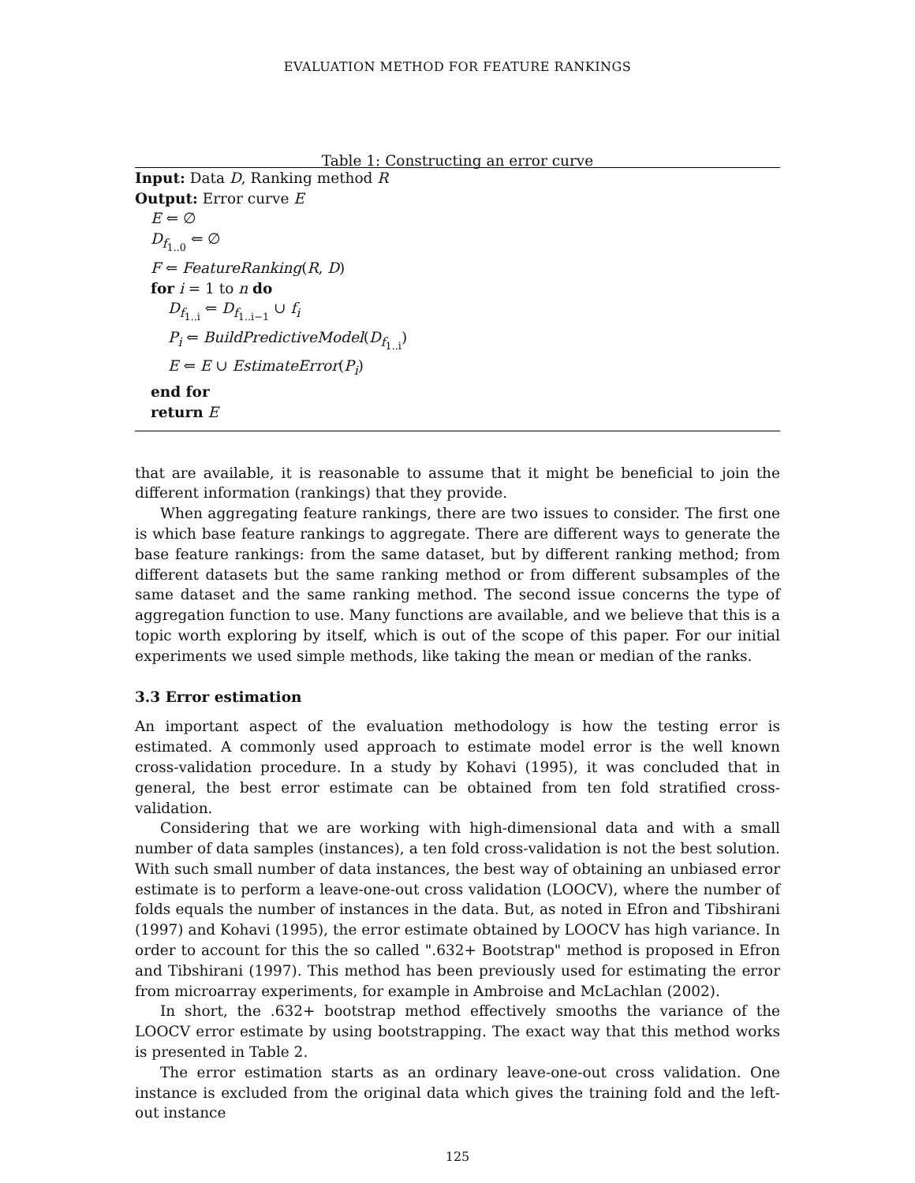EVALUATION METHOD FOR FEATURE RANKINGS
Table 1: Constructing an error curve
Input: Data D, Ranking method R
Output: Error curve E
E ⇐ ∅
D<sub>f<sub>1..0</sub></sub> ⇐ ∅
F ⇐ FeatureRanking(R, D)
for i = 1 to n do
D<sub>f<sub>1..i</sub></sub> ⇐ D<sub>f<sub>1..i−1</sub></sub> ∪ f<sub>i</sub>
P<sub>i</sub> ⇐ BuildPredictiveModel(D<sub>f<sub>1..i</sub></sub>)
E ⇐ E ∪ EstimateError(P<sub>i</sub>)
end for
return E
that are available, it is reasonable to assume that it might be beneficial to join the different information (rankings) that they provide.
When aggregating feature rankings, there are two issues to consider. The first one is which base feature rankings to aggregate. There are different ways to generate the base feature rankings: from the same dataset, but by different ranking method; from different datasets but the same ranking method or from different subsamples of the same dataset and the same ranking method. The second issue concerns the type of aggregation function to use. Many functions are available, and we believe that this is a topic worth exploring by itself, which is out of the scope of this paper. For our initial experiments we used simple methods, like taking the mean or median of the ranks.
3.3 Error estimation
An important aspect of the evaluation methodology is how the testing error is estimated. A commonly used approach to estimate model error is the well known cross-validation procedure. In a study by Kohavi (1995), it was concluded that in general, the best error estimate can be obtained from ten fold stratified cross-validation.
Considering that we are working with high-dimensional data and with a small number of data samples (instances), a ten fold cross-validation is not the best solution. With such small number of data instances, the best way of obtaining an unbiased error estimate is to perform a leave-one-out cross validation (LOOCV), where the number of folds equals the number of instances in the data. But, as noted in Efron and Tibshirani (1997) and Kohavi (1995), the error estimate obtained by LOOCV has high variance. In order to account for this the so called ".632+ Bootstrap" method is proposed in Efron and Tibshirani (1997). This method has been previously used for estimating the error from microarray experiments, for example in Ambroise and McLachlan (2002).
In short, the .632+ bootstrap method effectively smooths the variance of the LOOCV error estimate by using bootstrapping. The exact way that this method works is presented in Table 2.
The error estimation starts as an ordinary leave-one-out cross validation. One instance is excluded from the original data which gives the training fold and the left-out instance
125